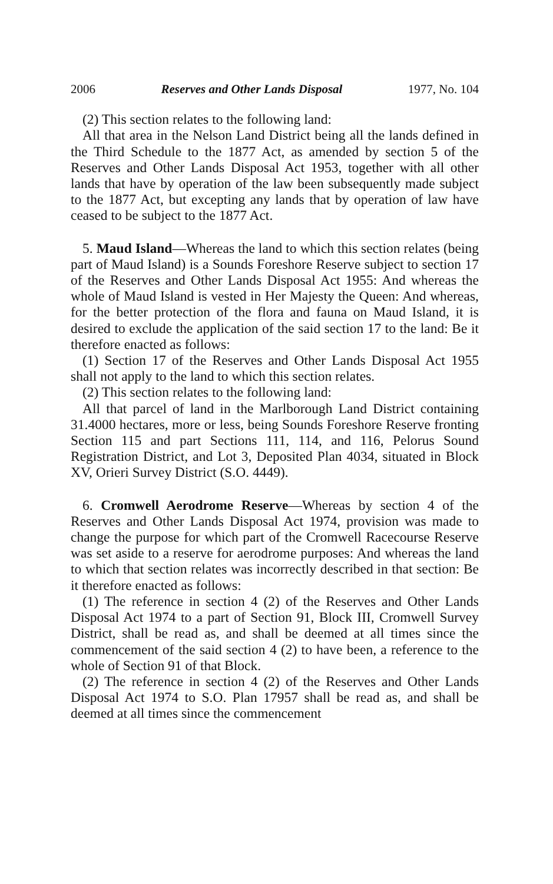2006 Reserves and Other Lands Disposal 1977, No. 104
(2) This section relates to the following land:
All that area in the Nelson Land District being all the lands defined in the Third Schedule to the 1877 Act, as amended by section 5 of the Reserves and Other Lands Disposal Act 1953, together with all other lands that have by operation of the law been subsequently made subject to the 1877 Act, but excepting any lands that by operation of law have ceased to be subject to the 1877 Act.
5. Maud Island—Whereas the land to which this section relates (being part of Maud Island) is a Sounds Foreshore Reserve subject to section 17 of the Reserves and Other Lands Disposal Act 1955: And whereas the whole of Maud Island is vested in Her Majesty the Queen: And whereas, for the better protection of the flora and fauna on Maud Island, it is desired to exclude the application of the said section 17 to the land: Be it therefore enacted as follows:
(1) Section 17 of the Reserves and Other Lands Disposal Act 1955 shall not apply to the land to which this section relates.
(2) This section relates to the following land:
All that parcel of land in the Marlborough Land District containing 31.4000 hectares, more or less, being Sounds Foreshore Reserve fronting Section 115 and part Sections 111, 114, and 116, Pelorus Sound Registration District, and Lot 3, Deposited Plan 4034, situated in Block XV, Orieri Survey District (S.O. 4449).
6. Cromwell Aerodrome Reserve—Whereas by section 4 of the Reserves and Other Lands Disposal Act 1974, provision was made to change the purpose for which part of the Cromwell Racecourse Reserve was set aside to a reserve for aerodrome purposes: And whereas the land to which that section relates was incorrectly described in that section: Be it therefore enacted as follows:
(1) The reference in section 4 (2) of the Reserves and Other Lands Disposal Act 1974 to a part of Section 91, Block III, Cromwell Survey District, shall be read as, and shall be deemed at all times since the commencement of the said section 4 (2) to have been, a reference to the whole of Section 91 of that Block.
(2) The reference in section 4 (2) of the Reserves and Other Lands Disposal Act 1974 to S.O. Plan 17957 shall be read as, and shall be deemed at all times since the commencement